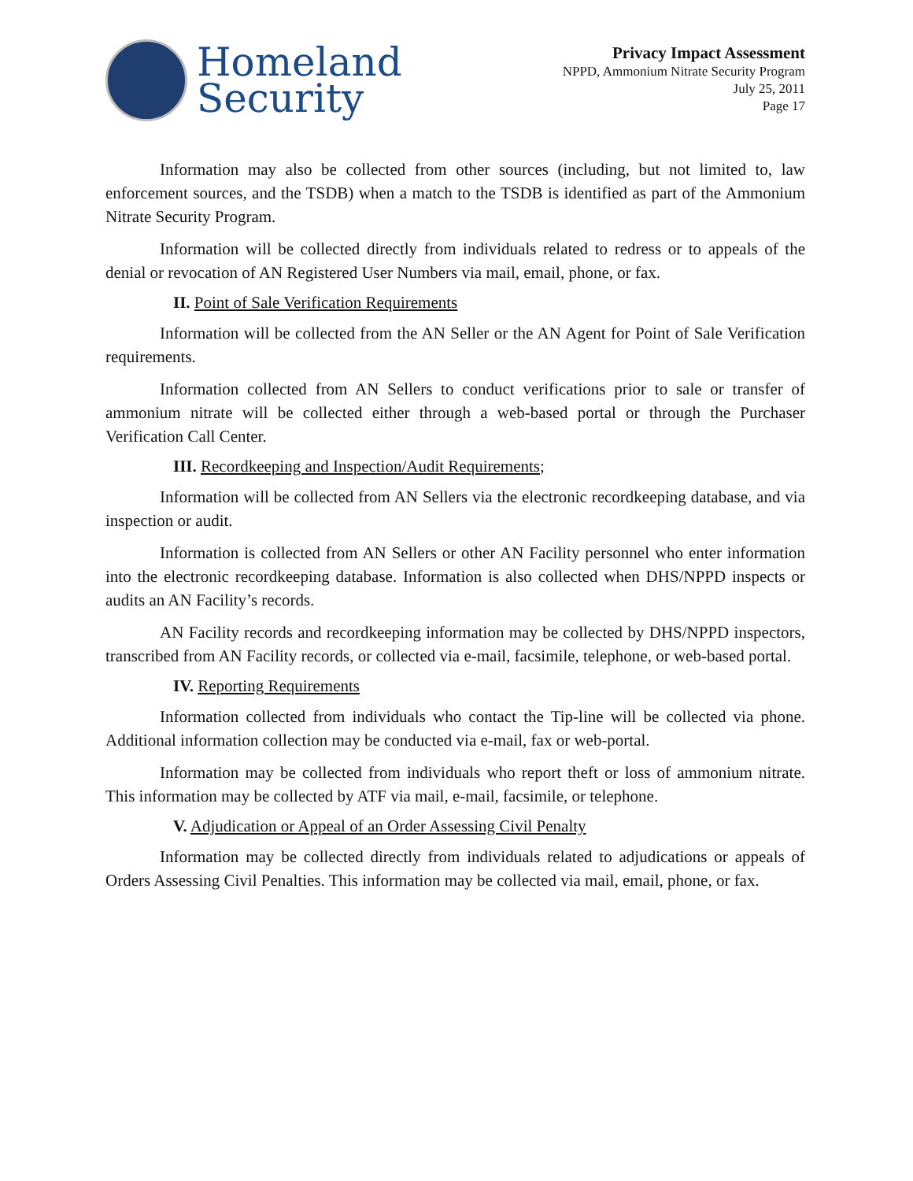Homeland
Security
Privacy Impact Assessment
NPPD, Ammonium Nitrate Security Program
July 25, 2011
Page 17
Information may also be collected from other sources (including, but not limited to, law enforcement sources, and the TSDB) when a match to the TSDB is identified as part of the Ammonium Nitrate Security Program.
Information will be collected directly from individuals related to redress or to appeals of the denial or revocation of AN Registered User Numbers via mail, email, phone, or fax.
II. Point of Sale Verification Requirements
Information will be collected from the AN Seller or the AN Agent for Point of Sale Verification requirements.
Information collected from AN Sellers to conduct verifications prior to sale or transfer of ammonium nitrate will be collected either through a web-based portal or through the Purchaser Verification Call Center.
III. Recordkeeping and Inspection/Audit Requirements;
Information will be collected from AN Sellers via the electronic recordkeeping database, and via inspection or audit.
Information is collected from AN Sellers or other AN Facility personnel who enter information into the electronic recordkeeping database. Information is also collected when DHS/NPPD inspects or audits an AN Facility’s records.
AN Facility records and recordkeeping information may be collected by DHS/NPPD inspectors, transcribed from AN Facility records, or collected via e-mail, facsimile, telephone, or web-based portal.
IV. Reporting Requirements
Information collected from individuals who contact the Tip-line will be collected via phone. Additional information collection may be conducted via e-mail, fax or web-portal.
Information may be collected from individuals who report theft or loss of ammonium nitrate. This information may be collected by ATF via mail, e-mail, facsimile, or telephone.
V. Adjudication or Appeal of an Order Assessing Civil Penalty
Information may be collected directly from individuals related to adjudications or appeals of Orders Assessing Civil Penalties. This information may be collected via mail, email, phone, or fax.